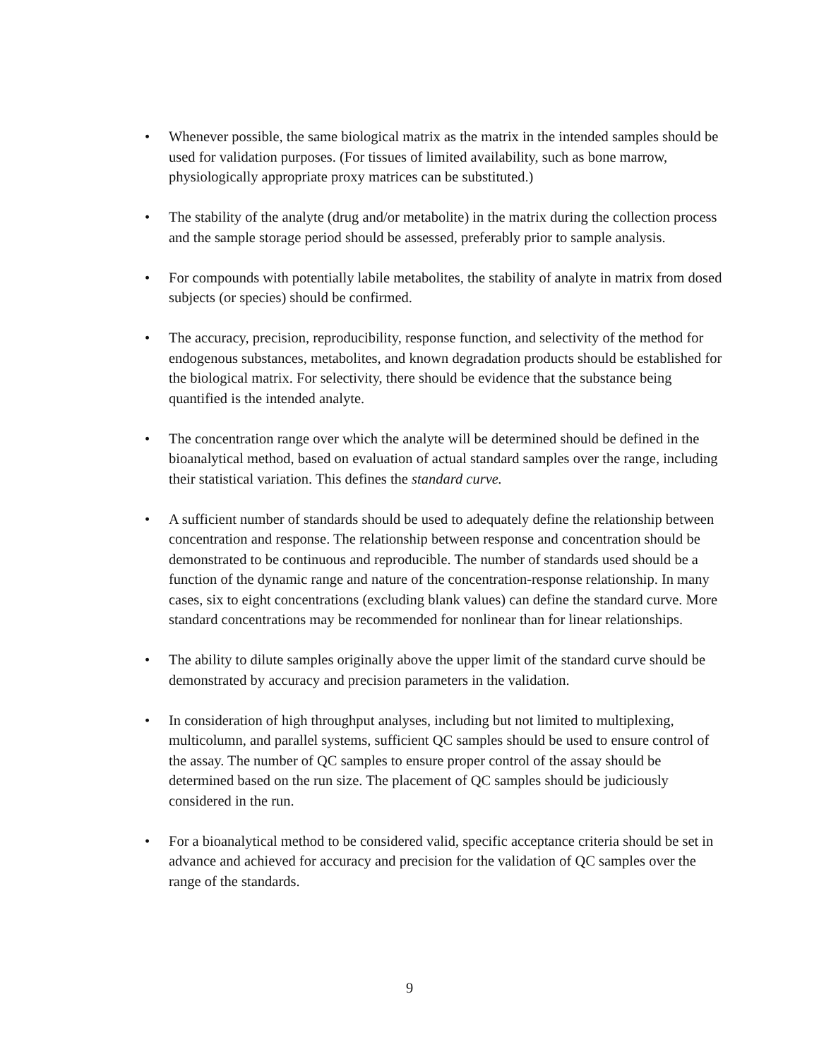• Whenever possible, the same biological matrix as the matrix in the intended samples should be used for validation purposes. (For tissues of limited availability, such as bone marrow, physiologically appropriate proxy matrices can be substituted.)
• The stability of the analyte (drug and/or metabolite) in the matrix during the collection process and the sample storage period should be assessed, preferably prior to sample analysis.
• For compounds with potentially labile metabolites, the stability of analyte in matrix from dosed subjects (or species) should be confirmed.
• The accuracy, precision, reproducibility, response function, and selectivity of the method for endogenous substances, metabolites, and known degradation products should be established for the biological matrix. For selectivity, there should be evidence that the substance being quantified is the intended analyte.
• The concentration range over which the analyte will be determined should be defined in the bioanalytical method, based on evaluation of actual standard samples over the range, including their statistical variation. This defines the standard curve.
• A sufficient number of standards should be used to adequately define the relationship between concentration and response. The relationship between response and concentration should be demonstrated to be continuous and reproducible. The number of standards used should be a function of the dynamic range and nature of the concentration-response relationship. In many cases, six to eight concentrations (excluding blank values) can define the standard curve. More standard concentrations may be recommended for nonlinear than for linear relationships.
• The ability to dilute samples originally above the upper limit of the standard curve should be demonstrated by accuracy and precision parameters in the validation.
• In consideration of high throughput analyses, including but not limited to multiplexing, multicolumn, and parallel systems, sufficient QC samples should be used to ensure control of the assay. The number of QC samples to ensure proper control of the assay should be determined based on the run size. The placement of QC samples should be judiciously considered in the run.
• For a bioanalytical method to be considered valid, specific acceptance criteria should be set in advance and achieved for accuracy and precision for the validation of QC samples over the range of the standards.
9